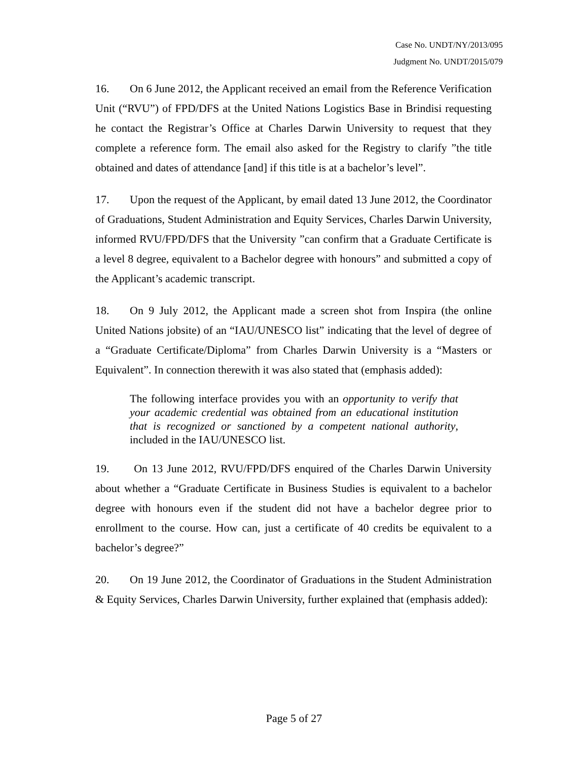Case No. UNDT/NY/2013/095
Judgment No. UNDT/2015/079
16. On 6 June 2012, the Applicant received an email from the Reference Verification Unit (“RVU”) of FPD/DFS at the United Nations Logistics Base in Brindisi requesting he contact the Registrar’s Office at Charles Darwin University to request that they complete a reference form. The email also asked for the Registry to clarify ”the title obtained and dates of attendance [and] if this title is at a bachelor’s level”.
17. Upon the request of the Applicant, by email dated 13 June 2012, the Coordinator of Graduations, Student Administration and Equity Services, Charles Darwin University, informed RVU/FPD/DFS that the University ”can confirm that a Graduate Certificate is a level 8 degree, equivalent to a Bachelor degree with honours” and submitted a copy of the Applicant’s academic transcript.
18. On 9 July 2012, the Applicant made a screen shot from Inspira (the online United Nations jobsite) of an “IAU/UNESCO list” indicating that the level of degree of a “Graduate Certificate/Diploma” from Charles Darwin University is a “Masters or Equivalent”. In connection therewith it was also stated that (emphasis added):
The following interface provides you with an opportunity to verify that your academic credential was obtained from an educational institution that is recognized or sanctioned by a competent national authority, included in the IAU/UNESCO list.
19. On 13 June 2012, RVU/FPD/DFS enquired of the Charles Darwin University about whether a “Graduate Certificate in Business Studies is equivalent to a bachelor degree with honours even if the student did not have a bachelor degree prior to enrollment to the course. How can, just a certificate of 40 credits be equivalent to a bachelor’s degree?”
20. On 19 June 2012, the Coordinator of Graduations in the Student Administration & Equity Services, Charles Darwin University, further explained that (emphasis added):
Page 5 of 27